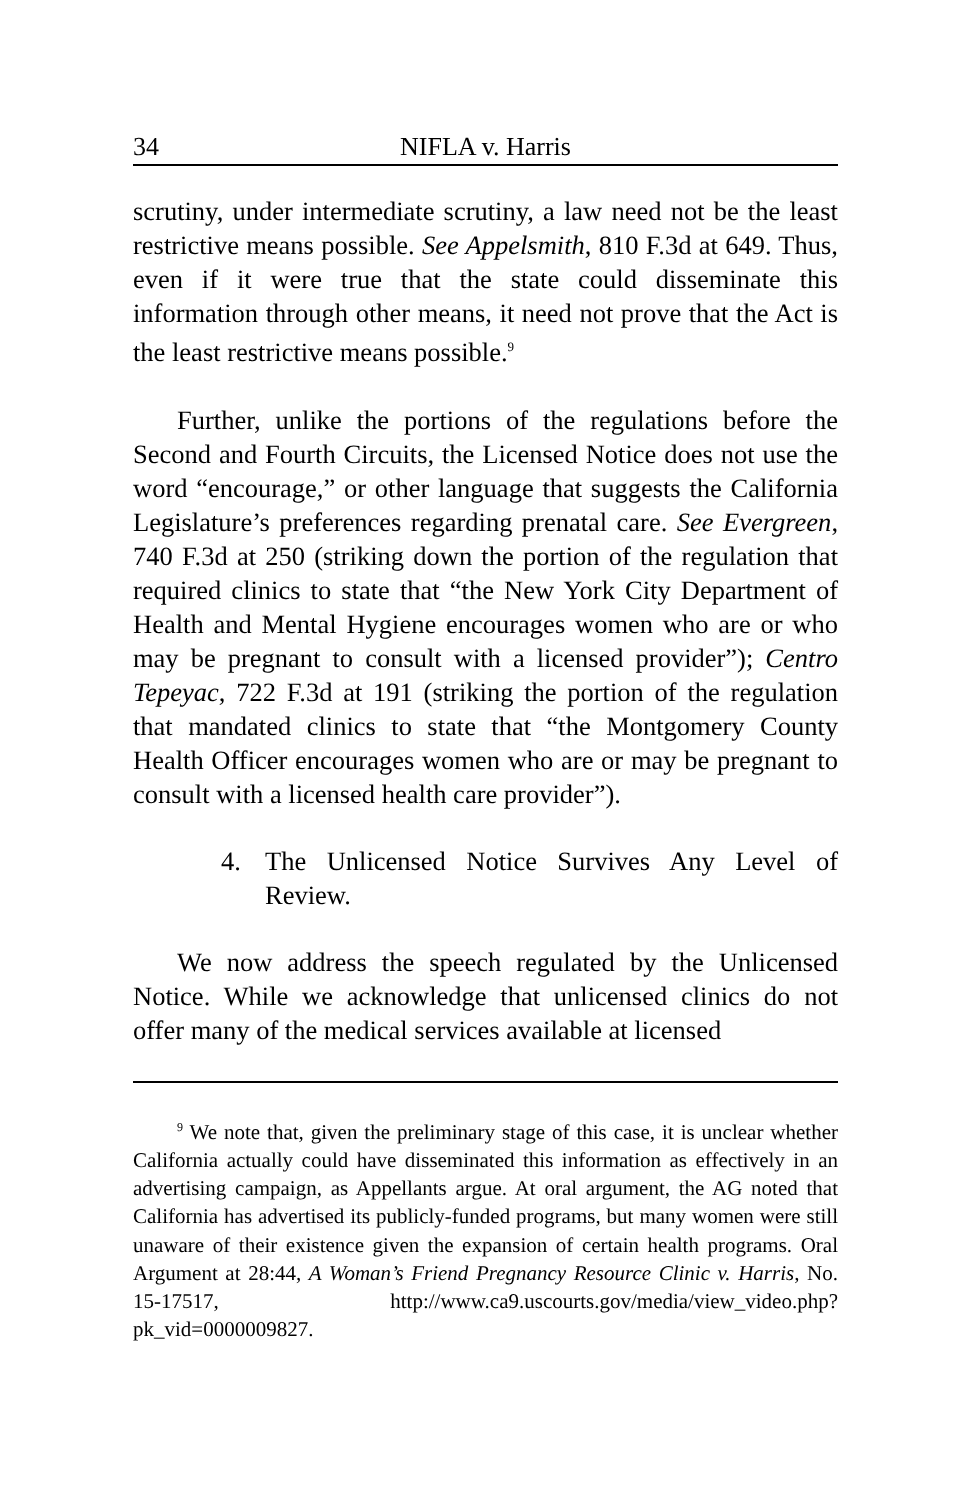34 NIFLA v. Harris
scrutiny, under intermediate scrutiny, a law need not be the least restrictive means possible. See Appelsmith, 810 F.3d at 649. Thus, even if it were true that the state could disseminate this information through other means, it need not prove that the Act is the least restrictive means possible.<sup>9</sup>
Further, unlike the portions of the regulations before the Second and Fourth Circuits, the Licensed Notice does not use the word “encourage,” or other language that suggests the California Legislature’s preferences regarding prenatal care. See Evergreen, 740 F.3d at 250 (striking down the portion of the regulation that required clinics to state that “the New York City Department of Health and Mental Hygiene encourages women who are or who may be pregnant to consult with a licensed provider”); Centro Tepeyac, 722 F.3d at 191 (striking the portion of the regulation that mandated clinics to state that “the Montgomery County Health Officer encourages women who are or may be pregnant to consult with a licensed health care provider”).
4. The Unlicensed Notice Survives Any Level of Review.
We now address the speech regulated by the Unlicensed Notice. While we acknowledge that unlicensed clinics do not offer many of the medical services available at licensed
<sup>9</sup> We note that, given the preliminary stage of this case, it is unclear whether California actually could have disseminated this information as effectively in an advertising campaign, as Appellants argue. At oral argument, the AG noted that California has advertised its publicly-funded programs, but many women were still unaware of their existence given the expansion of certain health programs. Oral Argument at 28:44, A Woman’s Friend Pregnancy Resource Clinic v. Harris, No. 15-17517, http://www.ca9.uscourts.gov/media/view_video.php?pk_vid=0000009827.